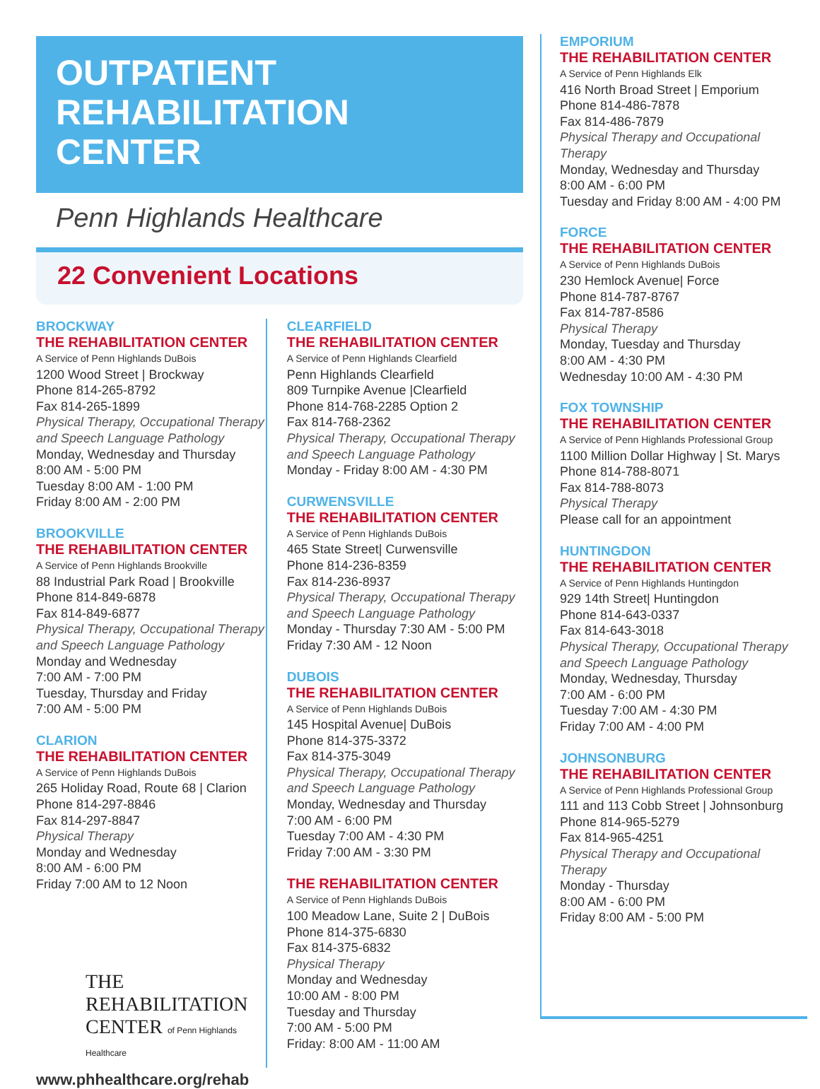OUTPATIENT
REHABILITATION CENTER
Penn Highlands Healthcare
22 Convenient Locations
BROCKWAY
THE REHABILITATION CENTER
A Service of Penn Highlands DuBois
1200 Wood Street | Brockway
Phone 814-265-8792
Fax 814-265-1899
Physical Therapy, Occupational Therapy and Speech Language Pathology
Monday, Wednesday and Thursday
8:00 AM - 5:00 PM
Tuesday 8:00 AM - 1:00 PM
Friday 8:00 AM - 2:00 PM
BROOKVILLE
THE REHABILITATION CENTER
A Service of Penn Highlands Brookville
88 Industrial Park Road | Brookville
Phone 814-849-6878
Fax 814-849-6877
Physical Therapy, Occupational Therapy and Speech Language Pathology
Monday and Wednesday
7:00 AM - 7:00 PM
Tuesday, Thursday and Friday
7:00 AM - 5:00 PM
CLARION
THE REHABILITATION CENTER
A Service of Penn Highlands DuBois
265 Holiday Road, Route 68 | Clarion
Phone 814-297-8846
Fax 814-297-8847
Physical Therapy
Monday and Wednesday
8:00 AM - 6:00 PM
Friday 7:00 AM to 12 Noon
THE
REHABILITATION
CENTER of Penn Highlands Healthcare
www.phhealthcare.org/rehab
CLEARFIELD
THE REHABILITATION CENTER
A Service of Penn Highlands Clearfield
Penn Highlands Clearfield
809 Turnpike Avenue |Clearfield
Phone 814-768-2285 Option 2
Fax 814-768-2362
Physical Therapy, Occupational Therapy and Speech Language Pathology
Monday - Friday 8:00 AM - 4:30 PM
CURWENSVILLE
THE REHABILITATION CENTER
A Service of Penn Highlands DuBois
465 State Street| Curwensville
Phone 814-236-8359
Fax 814-236-8937
Physical Therapy, Occupational Therapy and Speech Language Pathology
Monday - Thursday 7:30 AM - 5:00 PM
Friday 7:30 AM - 12 Noon
DUBOIS
THE REHABILITATION CENTER
A Service of Penn Highlands DuBois
145 Hospital Avenue| DuBois
Phone 814-375-3372
Fax 814-375-3049
Physical Therapy, Occupational Therapy and Speech Language Pathology
Monday, Wednesday and Thursday
7:00 AM - 6:00 PM
Tuesday 7:00 AM - 4:30 PM
Friday 7:00 AM - 3:30 PM
THE REHABILITATION CENTER
A Service of Penn Highlands DuBois
100 Meadow Lane, Suite 2 | DuBois
Phone 814-375-6830
Fax 814-375-6832
Physical Therapy
Monday and Wednesday
10:00 AM - 8:00 PM
Tuesday and Thursday
7:00 AM - 5:00 PM
Friday: 8:00 AM - 11:00 AM
EMPORIUM
THE REHABILITATION CENTER
A Service of Penn Highlands Elk
416 North Broad Street | Emporium
Phone 814-486-7878
Fax 814-486-7879
Physical Therapy and Occupational Therapy
Monday, Wednesday and Thursday
8:00 AM - 6:00 PM
Tuesday and Friday 8:00 AM - 4:00 PM
FORCE
THE REHABILITATION CENTER
A Service of Penn Highlands DuBois
230 Hemlock Avenue| Force
Phone 814-787-8767
Fax 814-787-8586
Physical Therapy
Monday, Tuesday and Thursday
8:00 AM - 4:30 PM
Wednesday 10:00 AM - 4:30 PM
FOX TOWNSHIP
THE REHABILITATION CENTER
A Service of Penn Highlands Professional Group
1100 Million Dollar Highway | St. Marys
Phone 814-788-8071
Fax 814-788-8073
Physical Therapy
Please call for an appointment
HUNTINGDON
THE REHABILITATION CENTER
A Service of Penn Highlands Huntingdon
929 14th Street| Huntingdon
Phone 814-643-0337
Fax 814-643-3018
Physical Therapy, Occupational Therapy and Speech Language Pathology
Monday, Wednesday, Thursday
7:00 AM - 6:00 PM
Tuesday 7:00 AM - 4:30 PM
Friday 7:00 AM - 4:00 PM
JOHNSONBURG
THE REHABILITATION CENTER
A Service of Penn Highlands Professional Group
111 and 113 Cobb Street | Johnsonburg
Phone 814-965-5279
Fax 814-965-4251
Physical Therapy and Occupational Therapy
Monday - Thursday
8:00 AM - 6:00 PM
Friday 8:00 AM - 5:00 PM